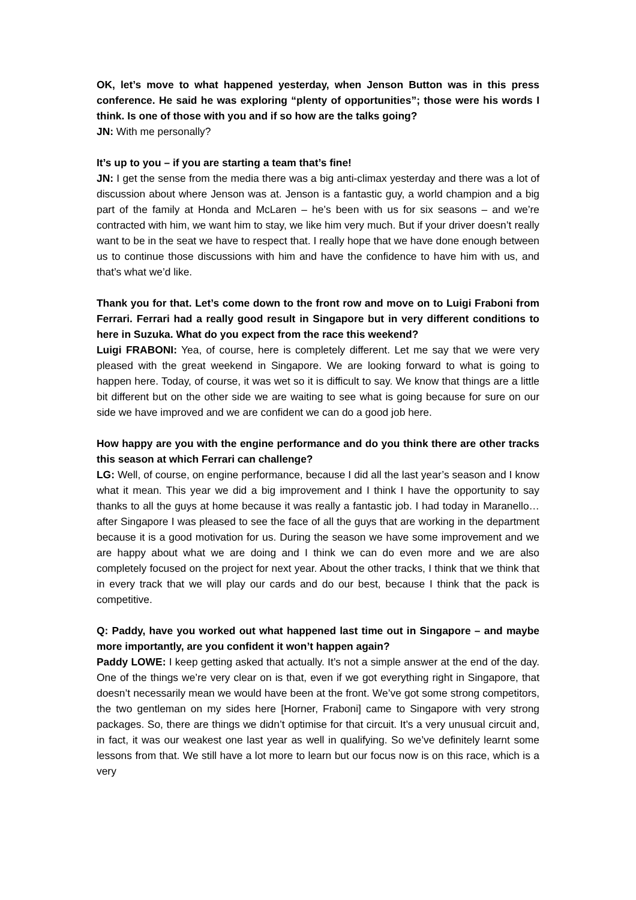OK, let’s move to what happened yesterday, when Jenson Button was in this press conference. He said he was exploring “plenty of opportunities”; those were his words I think. Is one of those with you and if so how are the talks going?
JN: With me personally?
It’s up to you – if you are starting a team that’s fine!
JN: I get the sense from the media there was a big anti-climax yesterday and there was a lot of discussion about where Jenson was at. Jenson is a fantastic guy, a world champion and a big part of the family at Honda and McLaren – he’s been with us for six seasons – and we’re contracted with him, we want him to stay, we like him very much. But if your driver doesn’t really want to be in the seat we have to respect that. I really hope that we have done enough between us to continue those discussions with him and have the confidence to have him with us, and that’s what we’d like.
Thank you for that. Let’s come down to the front row and move on to Luigi Fraboni from Ferrari. Ferrari had a really good result in Singapore but in very different conditions to here in Suzuka. What do you expect from the race this weekend?
Luigi FRABONI: Yea, of course, here is completely different. Let me say that we were very pleased with the great weekend in Singapore. We are looking forward to what is going to happen here. Today, of course, it was wet so it is difficult to say. We know that things are a little bit different but on the other side we are waiting to see what is going because for sure on our side we have improved and we are confident we can do a good job here.
How happy are you with the engine performance and do you think there are other tracks this season at which Ferrari can challenge?
LG: Well, of course, on engine performance, because I did all the last year’s season and I know what it mean. This year we did a big improvement and I think I have the opportunity to say thanks to all the guys at home because it was really a fantastic job. I had today in Maranello… after Singapore I was pleased to see the face of all the guys that are working in the department because it is a good motivation for us. During the season we have some improvement and we are happy about what we are doing and I think we can do even more and we are also completely focused on the project for next year. About the other tracks, I think that we think that in every track that we will play our cards and do our best, because I think that the pack is competitive.
Q: Paddy, have you worked out what happened last time out in Singapore – and maybe more importantly, are you confident it won’t happen again?
Paddy LOWE: I keep getting asked that actually. It’s not a simple answer at the end of the day. One of the things we’re very clear on is that, even if we got everything right in Singapore, that doesn’t necessarily mean we would have been at the front. We’ve got some strong competitors, the two gentleman on my sides here [Horner, Fraboni] came to Singapore with very strong packages. So, there are things we didn’t optimise for that circuit. It’s a very unusual circuit and, in fact, it was our weakest one last year as well in qualifying. So we’ve definitely learnt some lessons from that. We still have a lot more to learn but our focus now is on this race, which is a very